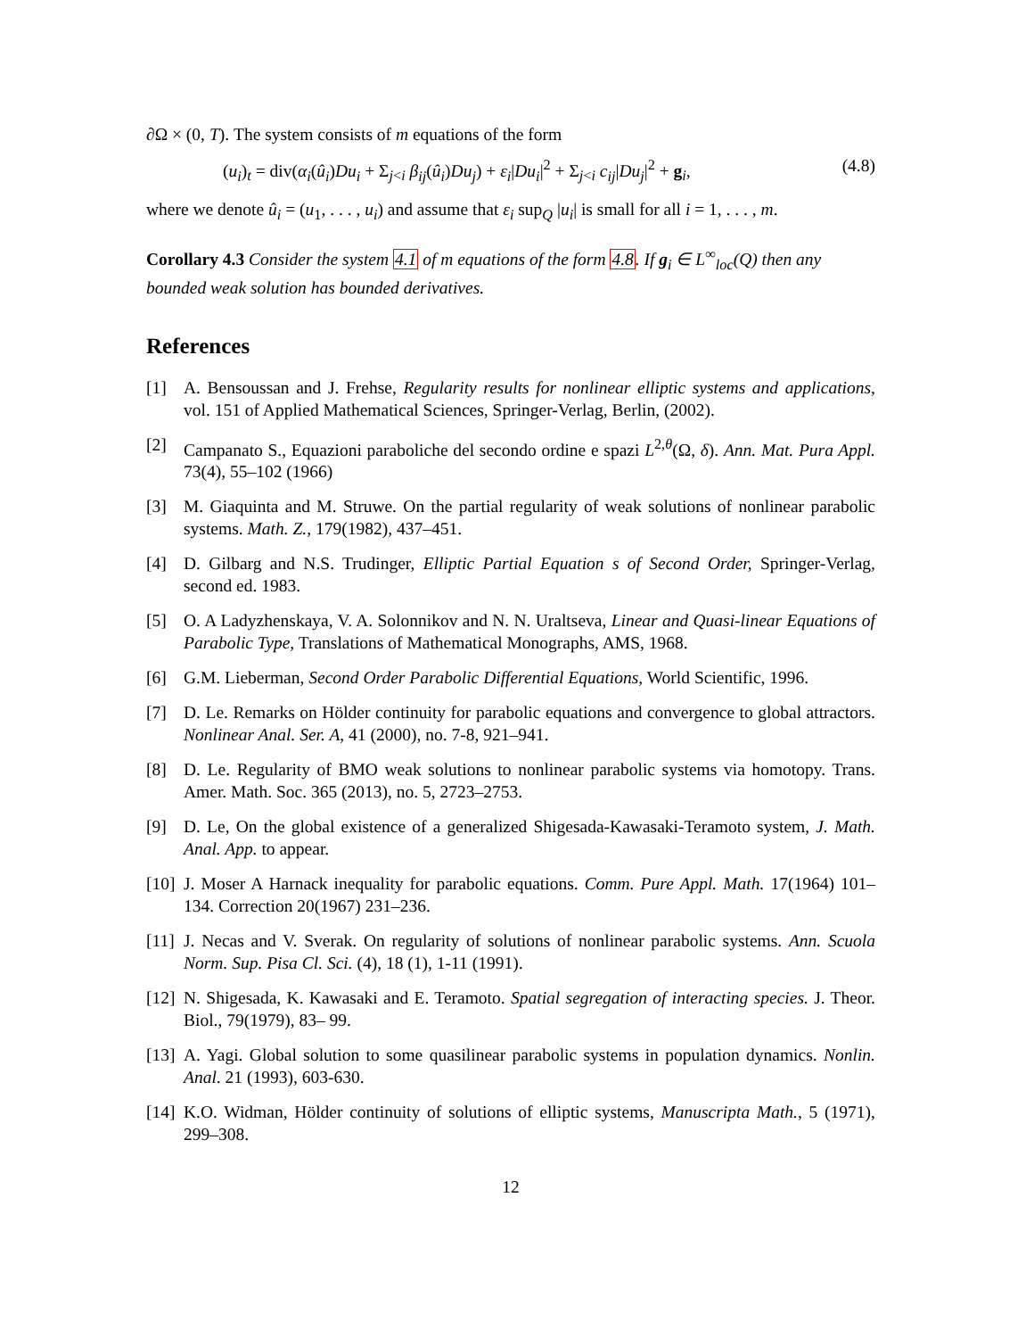∂Ω × (0, T). The system consists of m equations of the form
(u<sub>i</sub>)<sub>t</sub> = div(α<sub>i</sub>(û<sub>i</sub>)Du<sub>i</sub> + Σ<sub>j<i</sub> β<sub>ij</sub>(û<sub>i</sub>)Du<sub>j</sub>) + ε<sub>i</sub>|Du<sub>i</sub>|<sup>2</sup> + Σ<sub>j<i</sub> c<sub>ij</sub>|Du<sub>j</sub>|<sup>2</sup> + g<sub>i</sub>, (4.8)
where we denote û<sub>i</sub> = (u<sub>1</sub>, . . . , u<sub>i</sub>) and assume that ε<sub>i</sub> sup<sub>Q</sub> |u<sub>i</sub>| is small for all i = 1, . . . , m.
Corollary 4.3 Consider the system 4.1 of m equations of the form 4.8. If g<sub>i</sub> ∈ L<sup>∞</sup><sub>loc</sub>(Q) then any bounded weak solution has bounded derivatives.
References
[1] A. Bensoussan and J. Frehse, Regularity results for nonlinear elliptic systems and applications, vol. 151 of Applied Mathematical Sciences, Springer-Verlag, Berlin, (2002).
[2] Campanato S., Equazioni paraboliche del secondo ordine e spazi L<sup>2,θ</sup>(Ω, δ). Ann. Mat. Pura Appl. 73(4), 55–102 (1966)
[3] M. Giaquinta and M. Struwe. On the partial regularity of weak solutions of nonlinear parabolic systems. Math. Z., 179(1982), 437–451.
[4] D. Gilbarg and N.S. Trudinger, Elliptic Partial Equation s of Second Order, Springer-Verlag, second ed. 1983.
[5] O. A Ladyzhenskaya, V. A. Solonnikov and N. N. Uraltseva, Linear and Quasi-linear Equations of Parabolic Type, Translations of Mathematical Monographs, AMS, 1968.
[6] G.M. Lieberman, Second Order Parabolic Differential Equations, World Scientific, 1996.
[7] D. Le. Remarks on Hölder continuity for parabolic equations and convergence to global attractors. Nonlinear Anal. Ser. A, 41 (2000), no. 7-8, 921–941.
[8] D. Le. Regularity of BMO weak solutions to nonlinear parabolic systems via homotopy. Trans. Amer. Math. Soc. 365 (2013), no. 5, 2723–2753.
[9] D. Le, On the global existence of a generalized Shigesada-Kawasaki-Teramoto system, J. Math. Anal. App. to appear.
[10] J. Moser A Harnack inequality for parabolic equations. Comm. Pure Appl. Math. 17(1964) 101–134. Correction 20(1967) 231–236.
[11] J. Necas and V. Sverak. On regularity of solutions of nonlinear parabolic systems. Ann. Scuola Norm. Sup. Pisa Cl. Sci. (4), 18 (1), 1-11 (1991).
[12] N. Shigesada, K. Kawasaki and E. Teramoto. Spatial segregation of interacting species. J. Theor. Biol., 79(1979), 83– 99.
[13] A. Yagi. Global solution to some quasilinear parabolic systems in population dynamics. Nonlin. Anal. 21 (1993), 603-630.
[14] K.O. Widman, Hölder continuity of solutions of elliptic systems, Manuscripta Math., 5 (1971), 299–308.
12